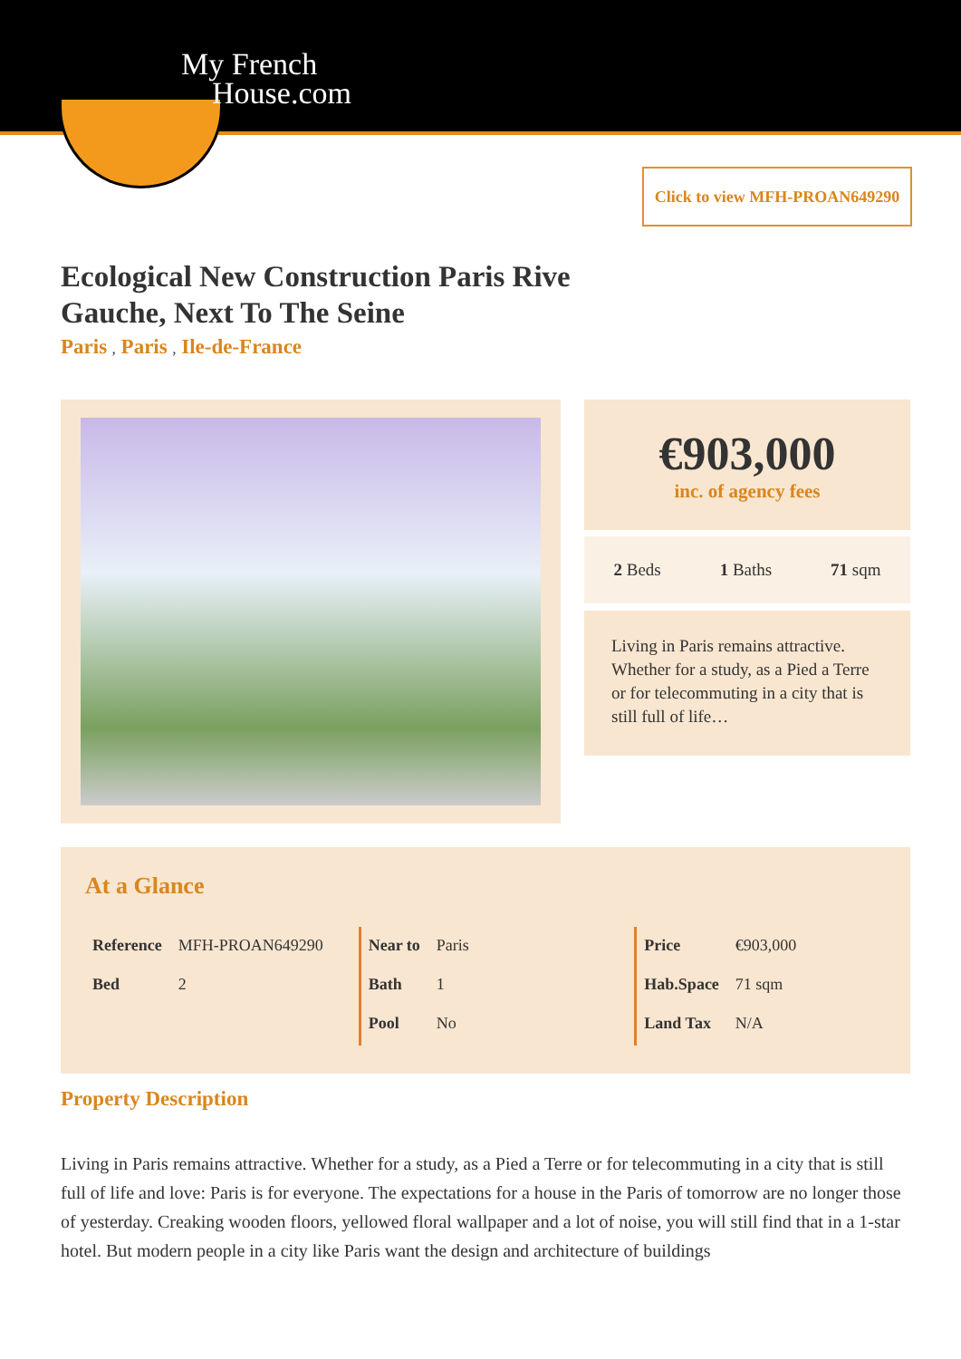My French
House.com
Click to view MFH-PROAN649290
Ecological New Construction Paris Rive Gauche, Next To The Seine
Paris , Paris , Ile-de-France
€903,000
inc. of agency fees
2 Beds 1 Baths 71 sqm
Living in Paris remains attractive. Whether for a study, as a Pied a Terre or for telecommuting in a city that is still full of life…
At a Glance
| Reference | MFH-PROAN649290 |
| Bed | 2 |
| Near to | Paris |
| Bath | 1 |
| Pool | No |
| Price | €903,000 |
| Hab.Space | 71 sqm |
| Land Tax | N/A |
Property Description
Living in Paris remains attractive. Whether for a study, as a Pied a Terre or for telecommuting in a city that is still full of life and love: Paris is for everyone. The expectations for a house in the Paris of tomorrow are no longer those of yesterday. Creaking wooden floors, yellowed floral wallpaper and a lot of noise, you will still find that in a 1-star hotel. But modern people in a city like Paris want the design and architecture of buildings